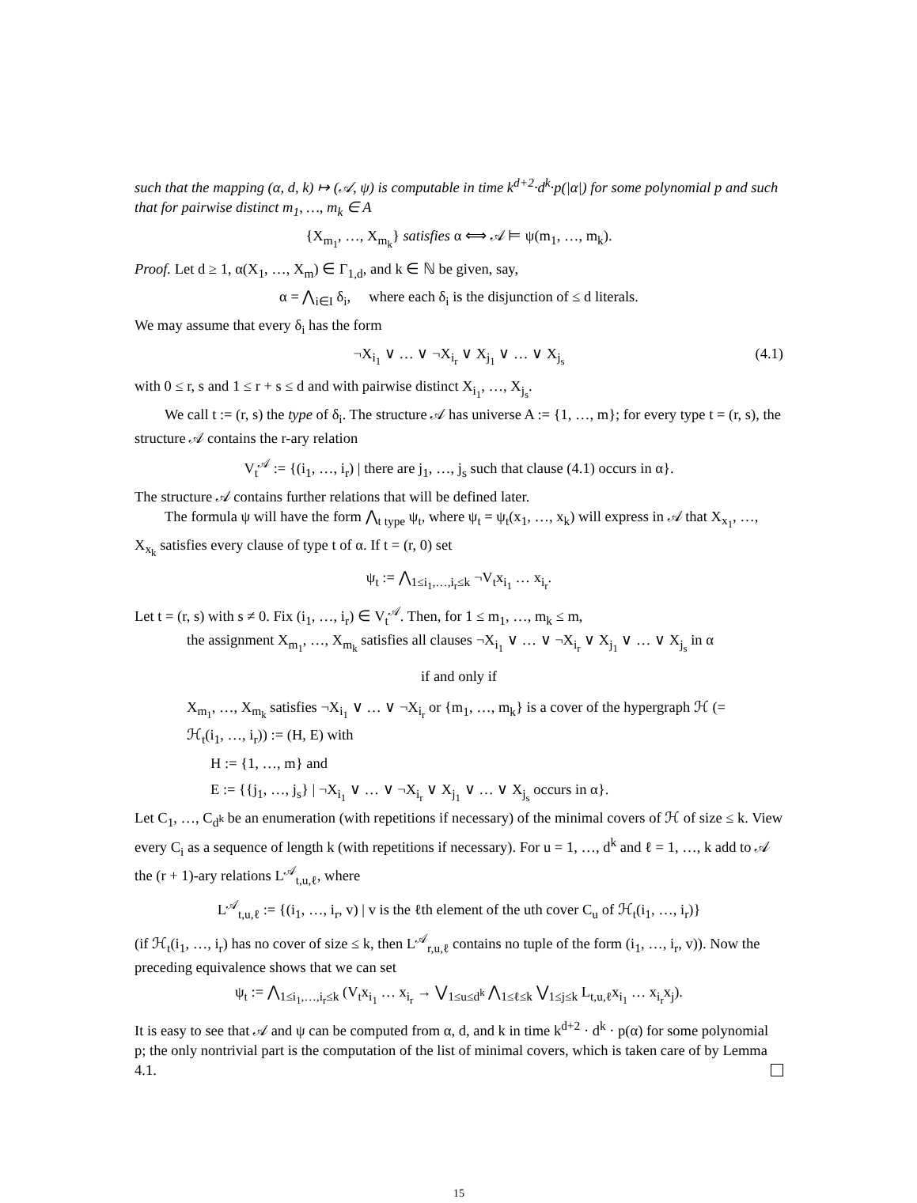such that the mapping (α, d, k) ↦ (𝒜, ψ) is computable in time k<sup>d+2</sup>·d<sup>k</sup>·p(|α|) for some polynomial p and such that for pairwise distinct m<sub>1</sub>, …, m<sub>k</sub> ∈ A
{X<sub>m<sub>1</sub></sub>, …, X<sub>m<sub>k</sub></sub>} satisfies α ⟺ 𝒜 ⊨ ψ(m<sub>1</sub>, …, m<sub>k</sub>).
Proof. Let d ≥ 1, α(X<sub>1</sub>, …, X<sub>m</sub>) ∈ Γ<sub>1,d</sub>, and k ∈ ℕ be given, say,
α = ⋀<sub>i∈I</sub> δ<sub>i</sub>, where each δ<sub>i</sub> is the disjunction of ≤ d literals.
We may assume that every δ<sub>i</sub> has the form
¬X<sub>i<sub>1</sub></sub> ∨ … ∨ ¬X<sub>i<sub>r</sub></sub> ∨ X<sub>j<sub>1</sub></sub> ∨ … ∨ X<sub>j<sub>s</sub></sub> (4.1)
with 0 ≤ r, s and 1 ≤ r + s ≤ d and with pairwise distinct X<sub>i<sub>1</sub></sub>, …, X<sub>j<sub>s</sub></sub>.
We call t := (r, s) the type of δ<sub>i</sub>. The structure 𝒜 has universe A := {1, …, m}; for every type t = (r, s), the structure 𝒜 contains the r-ary relation
V<sub>t</sub><sup>𝒜</sup> := {(i<sub>1</sub>, …, i<sub>r</sub>) | there are j<sub>1</sub>, …, j<sub>s</sub> such that clause (4.1) occurs in α}.
The structure 𝒜 contains further relations that will be defined later.
The formula ψ will have the form ⋀<sub>t type</sub> ψ<sub>t</sub>, where ψ<sub>t</sub> = ψ<sub>t</sub>(x<sub>1</sub>, …, x<sub>k</sub>) will express in 𝒜 that X<sub>x<sub>1</sub></sub>, …, X<sub>x<sub>k</sub></sub> satisfies every clause of type t of α. If t = (r, 0) set
ψ<sub>t</sub> := ⋀<sub>1≤i<sub>1</sub>,…,i<sub>r</sub>≤k</sub> ¬V<sub>t</sub>x<sub>i<sub>1</sub></sub> … x<sub>i<sub>r</sub></sub>.
Let t = (r, s) with s ≠ 0. Fix (i<sub>1</sub>, …, i<sub>r</sub>) ∈ V<sub>t</sub><sup>𝒜</sup>. Then, for 1 ≤ m<sub>1</sub>, …, m<sub>k</sub> ≤ m,
the assignment X<sub>m<sub>1</sub></sub>, …, X<sub>m<sub>k</sub></sub> satisfies all clauses ¬X<sub>i<sub>1</sub></sub> ∨ … ∨ ¬X<sub>i<sub>r</sub></sub> ∨ X<sub>j<sub>1</sub></sub> ∨ … ∨ X<sub>j<sub>s</sub></sub> in α
if and only if
X<sub>m<sub>1</sub></sub>, …, X<sub>m<sub>k</sub></sub> satisfies ¬X<sub>i<sub>1</sub></sub> ∨ … ∨ ¬X<sub>i<sub>r</sub></sub> or {m<sub>1</sub>, …, m<sub>k</sub>} is a cover of the hypergraph ℋ (= ℋ<sub>t</sub>(i<sub>1</sub>, …, i<sub>r</sub>)) := (H, E) with
H := {1, …, m} and
E := {{j<sub>1</sub>, …, j<sub>s</sub>} | ¬X<sub>i<sub>1</sub></sub> ∨ … ∨ ¬X<sub>i<sub>r</sub></sub> ∨ X<sub>j<sub>1</sub></sub> ∨ … ∨ X<sub>j<sub>s</sub></sub> occurs in α}.
Let C<sub>1</sub>, …, C<sub>d<sup>k</sup></sub> be an enumeration (with repetitions if necessary) of the minimal covers of ℋ of size ≤ k. View every C<sub>i</sub> as a sequence of length k (with repetitions if necessary). For u = 1, …, d<sup>k</sup> and ℓ = 1, …, k add to 𝒜 the (r + 1)-ary relations L<sup>𝒜</sup><sub>t,u,ℓ</sub>, where
L<sup>𝒜</sup><sub>t,u,ℓ</sub> := {(i<sub>1</sub>, …, i<sub>r</sub>, v) | v is the ℓth element of the uth cover C<sub>u</sub> of ℋ<sub>t</sub>(i<sub>1</sub>, …, i<sub>r</sub>)}
(if ℋ<sub>t</sub>(i<sub>1</sub>, …, i<sub>r</sub>) has no cover of size ≤ k, then L<sup>𝒜</sup><sub>r,u,ℓ</sub> contains no tuple of the form (i<sub>1</sub>, …, i<sub>r</sub>, v)). Now the preceding equivalence shows that we can set
ψ<sub>t</sub> := ⋀<sub>1≤i<sub>1</sub>,…,i<sub>r</sub>≤k</sub> (V<sub>t</sub>x<sub>i<sub>1</sub></sub> … x<sub>i<sub>r</sub></sub> → ⋁<sub>1≤u≤d<sup>k</sup></sub> ⋀<sub>1≤ℓ≤k</sub> ⋁<sub>1≤j≤k</sub> L<sub>t,u,ℓ</sub>x<sub>i<sub>1</sub></sub> … x<sub>i<sub>r</sub></sub>x<sub>j</sub>).
It is easy to see that 𝒜 and ψ can be computed from α, d, and k in time k<sup>d+2</sup> · d<sup>k</sup> · p(α) for some polynomial p; the only nontrivial part is the computation of the list of minimal covers, which is taken care of by Lemma 4.1.
15